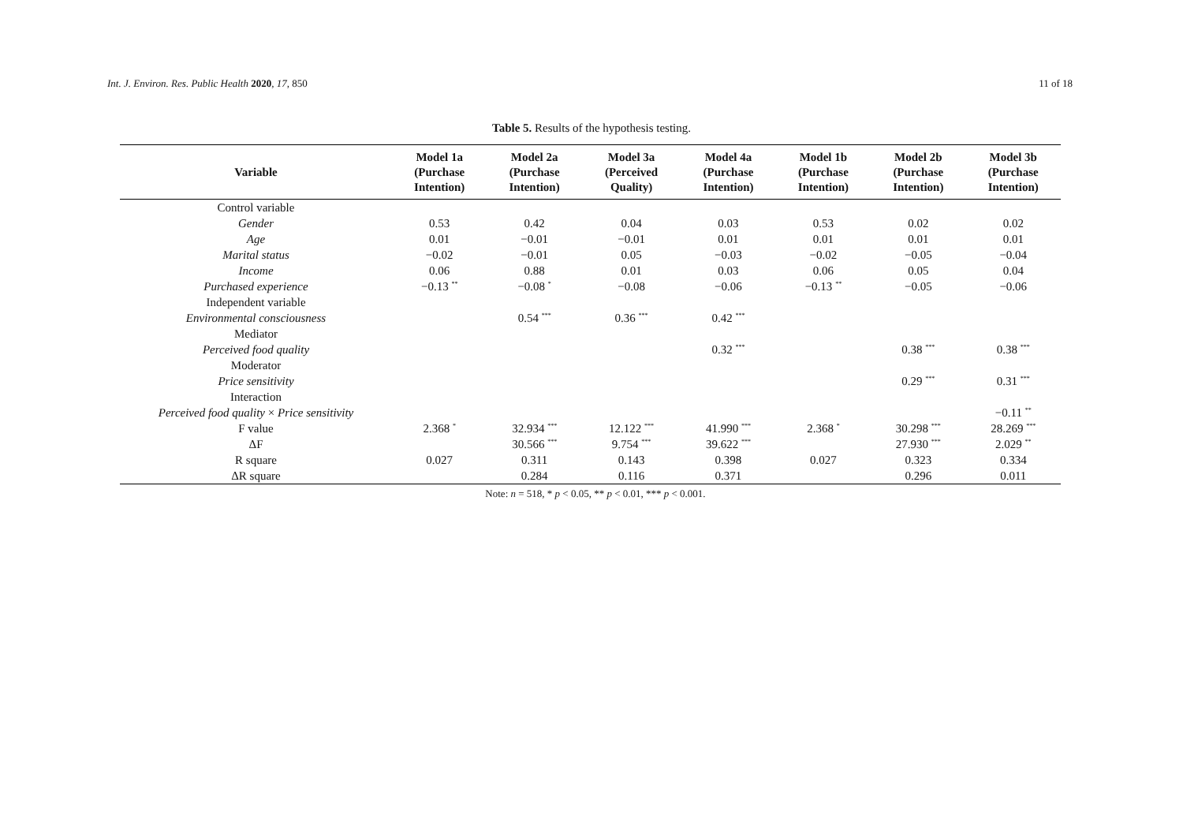Int. J. Environ. Res. Public Health 2020, 17, 850 11 of 18
Table 5. Results of the hypothesis testing.
| Variable | Model 1a (Purchase Intention) | Model 2a (Purchase Intention) | Model 3a (Perceived Quality) | Model 4a (Purchase Intention) | Model 1b (Purchase Intention) | Model 2b (Purchase Intention) | Model 3b (Purchase Intention) |
| --- | --- | --- | --- | --- | --- | --- | --- |
| Control variable | | | | | | | |
| Gender | 0.53 | 0.42 | 0.04 | 0.03 | 0.53 | 0.02 | 0.02 |
| Age | 0.01 | −0.01 | −0.01 | 0.01 | 0.01 | 0.01 | 0.01 |
| Marital status | −0.02 | −0.01 | 0.05 | −0.03 | −0.02 | −0.05 | −0.04 |
| Income | 0.06 | 0.88 | 0.01 | 0.03 | 0.06 | 0.05 | 0.04 |
| Purchased experience | −0.13 <sup>**</sup> | −0.08 <sup>*</sup> | −0.08 | −0.06 | −0.13 <sup>**</sup> | −0.05 | −0.06 |
| Independent variable | | | | | | | |
| Environmental consciousness | | 0.54 <sup>***</sup> | 0.36 <sup>***</sup> | 0.42 <sup>***</sup> | | | |
| Mediator | | | | | | | |
| Perceived food quality | | | | 0.32 <sup>***</sup> | | 0.38 <sup>***</sup> | 0.38 <sup>***</sup> |
| Moderator | | | | | | | |
| Price sensitivity | | | | | | 0.29 <sup>***</sup> | 0.31 <sup>***</sup> |
| Interaction | | | | | | | |
| Perceived food quality × Price sensitivity | | | | | | | −0.11 <sup>**</sup> |
| F value | 2.368 <sup>*</sup> | 32.934 <sup>***</sup> | 12.122 <sup>***</sup> | 41.990 <sup>***</sup> | 2.368 <sup>*</sup> | 30.298 <sup>***</sup> | 28.269 <sup>***</sup> |
| ΔF | | 30.566 <sup>***</sup> | 9.754 <sup>***</sup> | 39.622 <sup>***</sup> | | 27.930 <sup>***</sup> | 2.029 <sup>**</sup> |
| R square | 0.027 | 0.311 | 0.143 | 0.398 | 0.027 | 0.323 | 0.334 |
| ΔR square | | 0.284 | 0.116 | 0.371 | | 0.296 | 0.011 |
Note: n = 518, * p < 0.05, ** p < 0.01, *** p < 0.001.